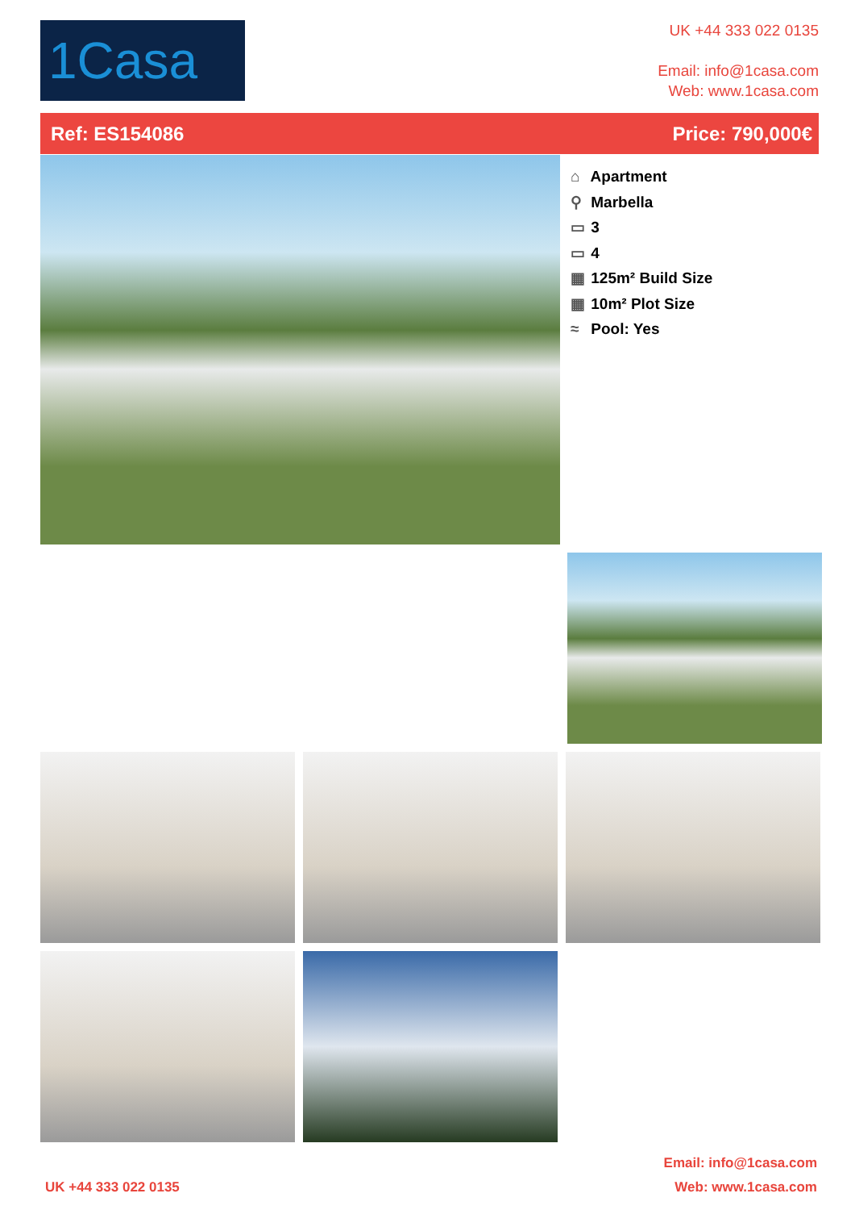1Casa
UK +44 333 022 0135
Email: info@1casa.com
Web: www.1casa.com
Ref: ES154086 Price: 790,000€
⌂ Apartment
⚲ Marbella
▭ 3
▭ 4
▦ 125m² Build Size
▦ 10m² Plot Size
≈ Pool: Yes
Email: info@1casa.com
UK +44 333 022 0135 Web: www.1casa.com